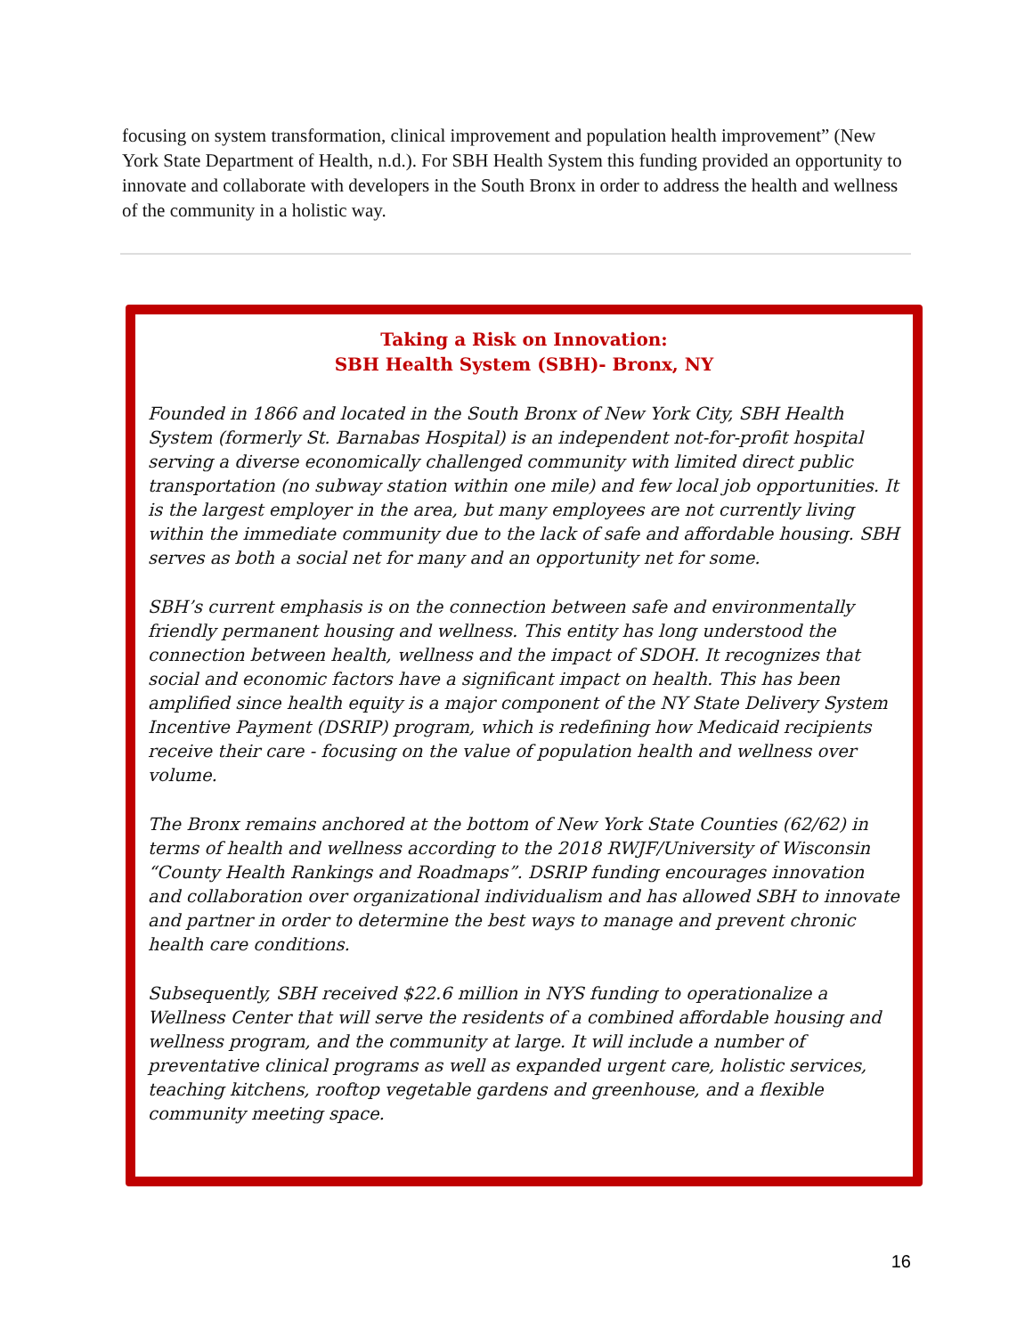focusing on system transformation, clinical improvement and population health improvement” (New York State Department of Health, n.d.). For SBH Health System this funding provided an opportunity to innovate and collaborate with developers in the South Bronx in order to address the health and wellness of the community in a holistic way.
Taking a Risk on Innovation:
SBH Health System (SBH)- Bronx, NY
Founded in 1866 and located in the South Bronx of New York City, SBH Health System (formerly St. Barnabas Hospital) is an independent not-for-profit hospital serving a diverse economically challenged community with limited direct public transportation (no subway station within one mile) and few local job opportunities. It is the largest employer in the area, but many employees are not currently living within the immediate community due to the lack of safe and affordable housing. SBH serves as both a social net for many and an opportunity net for some.
SBH’s current emphasis is on the connection between safe and environmentally friendly permanent housing and wellness. This entity has long understood the connection between health, wellness and the impact of SDOH. It recognizes that social and economic factors have a significant impact on health. This has been amplified since health equity is a major component of the NY State Delivery System Incentive Payment (DSRIP) program, which is redefining how Medicaid recipients receive their care - focusing on the value of population health and wellness over volume.
The Bronx remains anchored at the bottom of New York State Counties (62/62) in terms of health and wellness according to the 2018 RWJF/University of Wisconsin “County Health Rankings and Roadmaps”. DSRIP funding encourages innovation and collaboration over organizational individualism and has allowed SBH to innovate and partner in order to determine the best ways to manage and prevent chronic health care conditions.
Subsequently, SBH received $22.6 million in NYS funding to operationalize a Wellness Center that will serve the residents of a combined affordable housing and wellness program, and the community at large. It will include a number of preventative clinical programs as well as expanded urgent care, holistic services, teaching kitchens, rooftop vegetable gardens and greenhouse, and a flexible community meeting space.
16